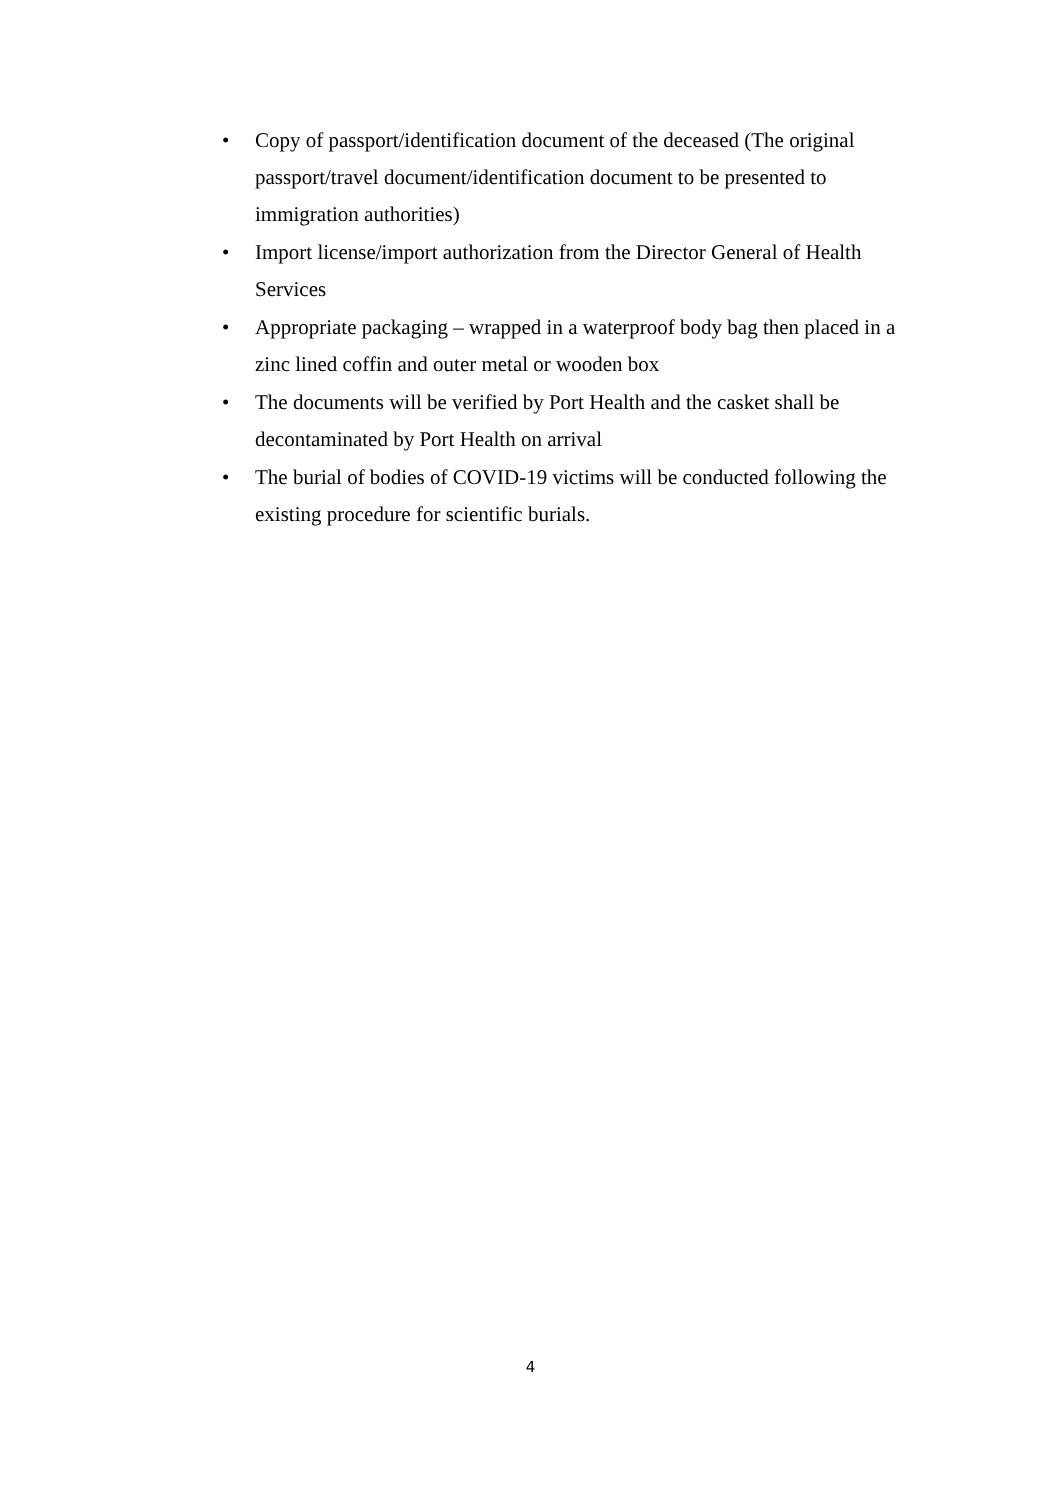• Copy of passport/identification document of the deceased (The original passport/travel document/identification document to be presented to immigration authorities)
• Import license/import authorization from the Director General of Health Services
• Appropriate packaging – wrapped in a waterproof body bag then placed in a zinc lined coffin and outer metal or wooden box
• The documents will be verified by Port Health and the casket shall be decontaminated by Port Health on arrival
• The burial of bodies of COVID-19 victims will be conducted following the existing procedure for scientific burials.
4